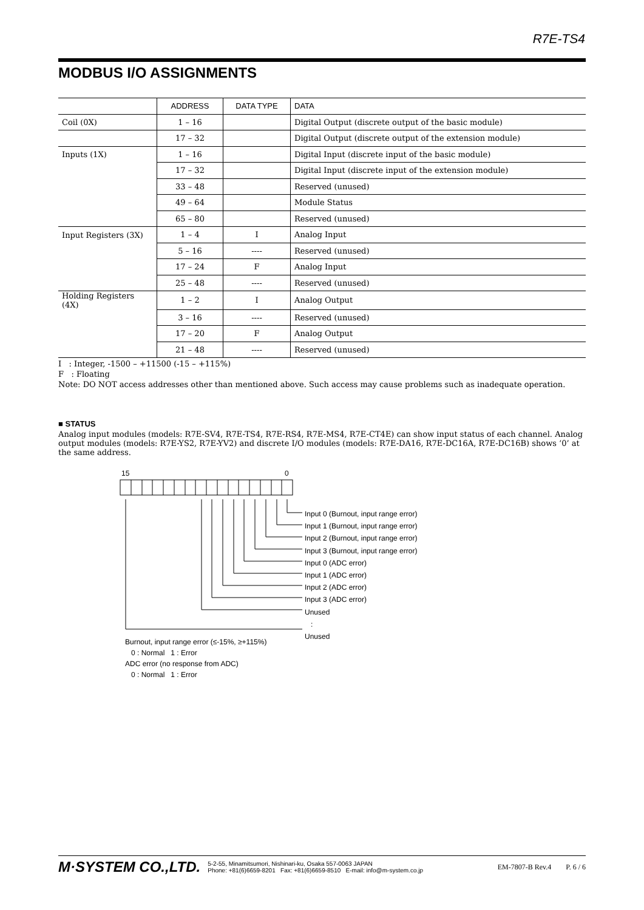R7E-TS4
MODBUS I/O ASSIGNMENTS
| | ADDRESS | DATA TYPE | DATA |
| --- | --- | --- | --- |
| Coil (0X) | 1 – 16 | | Digital Output (discrete output of the basic module) |
| | 17 – 32 | | Digital Output (discrete output of the extension module) |
| Inputs (1X) | 1 – 16 | | Digital Input (discrete input of the basic module) |
| | 17 – 32 | | Digital Input (discrete input of the extension module) |
| | 33 – 48 | | Reserved (unused) |
| | 49 – 64 | | Module Status |
| | 65 – 80 | | Reserved (unused) |
| Input Registers (3X) | 1 – 4 | I | Analog Input |
| | 5 – 16 | ---- | Reserved (unused) |
| | 17 – 24 | F | Analog Input |
| | 25 – 48 | ---- | Reserved (unused) |
| Holding Registers (4X) | 1 – 2 | I | Analog Output |
| | 3 – 16 | ---- | Reserved (unused) |
| | 17 – 20 | F | Analog Output |
| | 21 – 48 | ---- | Reserved (unused) |
I : Integer, -1500 – +11500 (-15 – +115%)
F : Floating
Note: DO NOT access addresses other than mentioned above. Such access may cause problems such as inadequate operation.
■ STATUS
Analog input modules (models: R7E-SV4, R7E-TS4, R7E-RS4, R7E-MS4, R7E-CT4E) can show input status of each channel. Analog output modules (models: R7E-YS2, R7E-YV2) and discrete I/O modules (models: R7E-DA16, R7E-DC16A, R7E-DC16B) shows ‘0’ at the same address.
15 0
Input 0 (Burnout, input range error)
Input 1 (Burnout, input range error)
Input 2 (Burnout, input range error)
Input 3 (Burnout, input range error)
Input 0 (ADC error)
Input 1 (ADC error)
Input 2 (ADC error)
Input 3 (ADC error)
Unused
:
Unused
Burnout, input range error (≤-15%, ≥+115%)
0 : Normal 1 : Error
ADC error (no response from ADC)
0 : Normal 1 : Error
M·SYSTEM CO.,LTD. 5-2-55, Minamitsumori, Nishinari-ku, Osaka 557-0063 JAPAN
Phone: +81(6)6659-8201 Fax: +81(6)6659-8510 E-mail: info@m-system.co.jp EM-7807-B Rev.4 P. 6 / 6